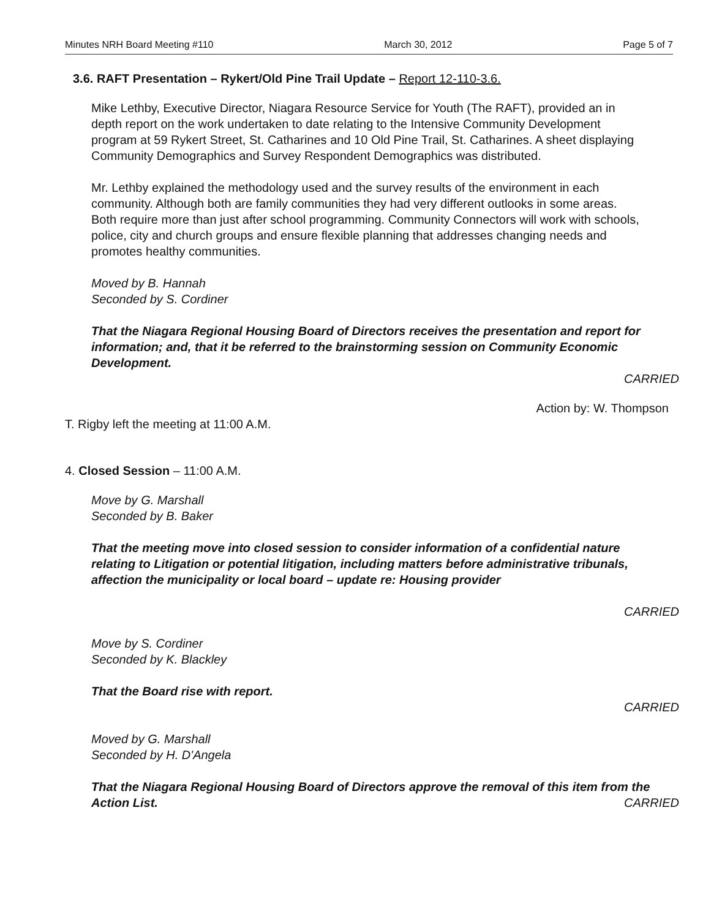Minutes NRH Board Meeting #110 March 30, 2012 Page 5 of 7
3.6. RAFT Presentation – Rykert/Old Pine Trail Update – Report 12-110-3.6.
Mike Lethby, Executive Director, Niagara Resource Service for Youth (The RAFT), provided an in depth report on the work undertaken to date relating to the Intensive Community Development program at 59 Rykert Street, St. Catharines and 10 Old Pine Trail, St. Catharines. A sheet displaying Community Demographics and Survey Respondent Demographics was distributed.
Mr. Lethby explained the methodology used and the survey results of the environment in each community. Although both are family communities they had very different outlooks in some areas. Both require more than just after school programming. Community Connectors will work with schools, police, city and church groups and ensure flexible planning that addresses changing needs and promotes healthy communities.
Moved by B. Hannah
Seconded by S. Cordiner
That the Niagara Regional Housing Board of Directors receives the presentation and report for information; and, that it be referred to the brainstorming session on Community Economic Development.
CARRIED
Action by: W. Thompson
T. Rigby left the meeting at 11:00 A.M.
4. Closed Session – 11:00 A.M.
Move by G. Marshall
Seconded by B. Baker
That the meeting move into closed session to consider information of a confidential nature relating to Litigation or potential litigation, including matters before administrative tribunals, affection the municipality or local board – update re: Housing provider
CARRIED
Move by S. Cordiner
Seconded by K. Blackley
That the Board rise with report.
CARRIED
Moved by G. Marshall
Seconded by H. D'Angela
That the Niagara Regional Housing Board of Directors approve the removal of this item from the Action List. CARRIED